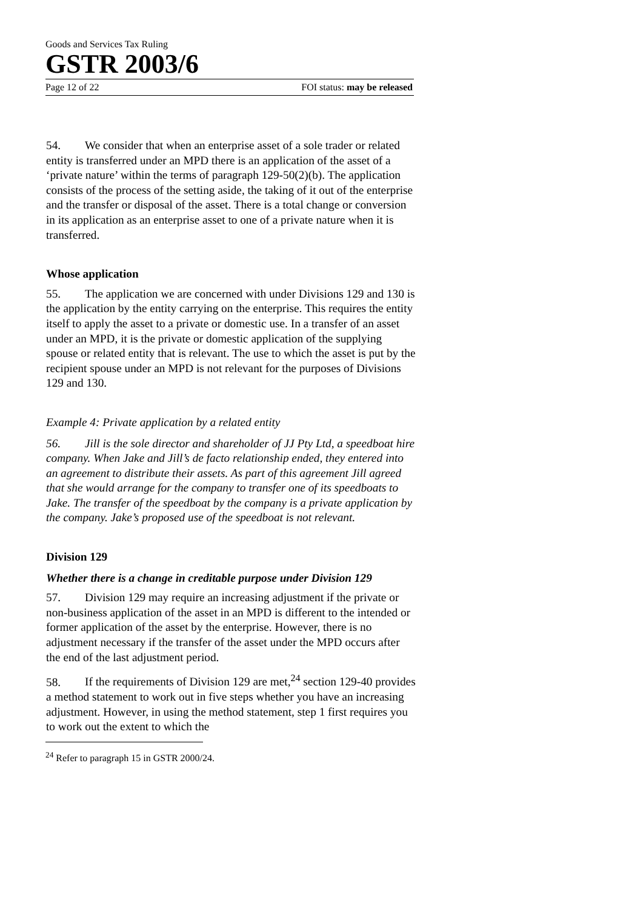Goods and Services Tax Ruling
GSTR 2003/6
Page 12 of 22 FOI status: may be released
54. We consider that when an enterprise asset of a sole trader or related entity is transferred under an MPD there is an application of the asset of a ‘private nature’ within the terms of paragraph 129-50(2)(b). The application consists of the process of the setting aside, the taking of it out of the enterprise and the transfer or disposal of the asset. There is a total change or conversion in its application as an enterprise asset to one of a private nature when it is transferred.
Whose application
55. The application we are concerned with under Divisions 129 and 130 is the application by the entity carrying on the enterprise. This requires the entity itself to apply the asset to a private or domestic use. In a transfer of an asset under an MPD, it is the private or domestic application of the supplying spouse or related entity that is relevant. The use to which the asset is put by the recipient spouse under an MPD is not relevant for the purposes of Divisions 129 and 130.
Example 4: Private application by a related entity
56. Jill is the sole director and shareholder of JJ Pty Ltd, a speedboat hire company. When Jake and Jill’s de facto relationship ended, they entered into an agreement to distribute their assets. As part of this agreement Jill agreed that she would arrange for the company to transfer one of its speedboats to Jake. The transfer of the speedboat by the company is a private application by the company. Jake’s proposed use of the speedboat is not relevant.
Division 129
Whether there is a change in creditable purpose under Division 129
57. Division 129 may require an increasing adjustment if the private or non-business application of the asset in an MPD is different to the intended or former application of the asset by the enterprise. However, there is no adjustment necessary if the transfer of the asset under the MPD occurs after the end of the last adjustment period.
58. If the requirements of Division 129 are met,<sup>24</sup> section 129-40 provides a method statement to work out in five steps whether you have an increasing adjustment. However, in using the method statement, step 1 first requires you to work out the extent to which the
<sup>24</sup> Refer to paragraph 15 in GSTR 2000/24.